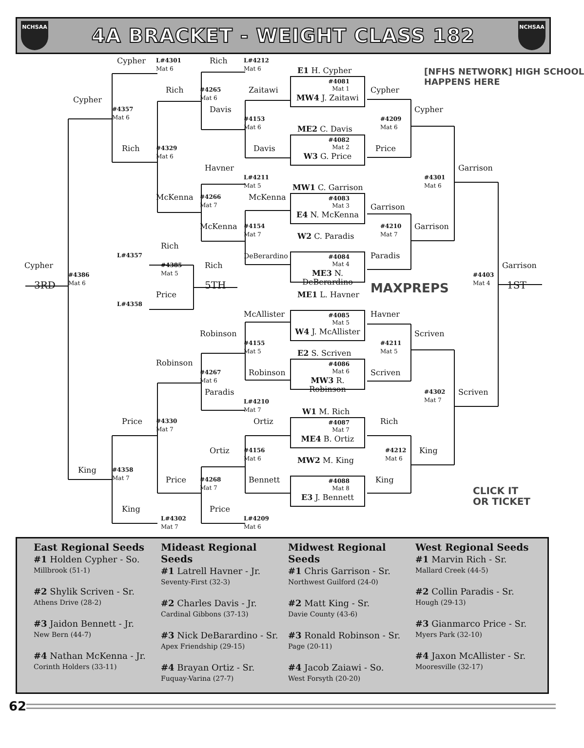NCHSAA
4A BRACKET - WEIGHT CLASS 182
NCHSAA
Cypher
L#4301
Mat 6
Rich
L#4212
Mat 6
E1 H. Cypher
[NFHS NETWORK] HIGH SCHOOL
HAPPENS HERE
Rich
#4265
Mat 6
Zaitawi
#4081
Mat 1
MW4 J. Zaitawi
Cypher
Cypher
#4357
Mat 6
Davis
Cypher
#4153
Mat 6
#4209
Mat 6
ME2 C. Davis
#4082
Mat 2
W3 G. Price
Rich
#4329
Mat 6
Davis
Price
Havner
Garrison
L#4211
Mat 5
#4301
Mat 6
MW1 C. Garrison
McKenna
#4266
Mat 7
McKenna
#4083
Mat 3
E4 N. McKenna
Garrison
McKenna
#4154
Mat 7
#4210
Mat 7
Garrison
W2 C. Paradis
Rich
L#4357
DeBerardino
#4084
Mat 4
ME3 N. DeBerardino
Paradis
Cypher
#4385
Mat 5
Rich
Garrison
#4386
Mat 6
#4403
Mat 4
3RD
5TH
1ST
MAXPREPS
ME1 L. Havner
Price
L#4358
McAllister
#4085
Mat 5
W4 J. McAllister
Havner
Robinson
Scriven
#4155
Mat 5
#4211
Mat 5
E2 S. Scriven
Robinson
#4086
Mat 6
MW3 R. Robinson
#4267
Mat 6
Robinson
Scriven
Paradis
#4302
Mat 7
Scriven
L#4210
Mat 7
W1 M. Rich
Price
#4330
Mat 7
Ortiz
#4087
Mat 7
ME4 B. Ortiz
Rich
Ortiz
#4156
Mat 6
#4212
Mat 6
King
MW2 M. King
King
#4358
Mat 7
Price
#4268
Mat 7
Bennett
#4088
Mat 8
E3 J. Bennett
King
CLICK IT
OR TICKET
King
Price
L#4302
Mat 7
L#4209
Mat 6
East Regional Seeds
#1 Holden Cypher - So.
Millbrook (51-1)
#2 Shylik Scriven - Sr.
Athens Drive (28-2)
#3 Jaidon Bennett - Jr.
New Bern (44-7)
#4 Nathan McKenna - Jr.
Corinth Holders (33-11)
Mideast Regional Seeds
#1 Latrell Havner - Jr.
Seventy-First (32-3)
#2 Charles Davis - Jr.
Cardinal Gibbons (37-13)
#3 Nick DeBarardino - Sr.
Apex Friendship (29-15)
#4 Brayan Ortiz - Sr.
Fuquay-Varina (27-7)
Midwest Regional Seeds
#1 Chris Garrison - Sr.
Northwest Guilford (24-0)
#2 Matt King - Sr.
Davie County (43-6)
#3 Ronald Robinson - Sr.
Page (20-11)
#4 Jacob Zaiawi - So.
West Forsyth (20-20)
West Regional Seeds
#1 Marvin Rich - Sr.
Mallard Creek (44-5)
#2 Collin Paradis - Sr.
Hough (29-13)
#3 Gianmarco Price - Sr.
Myers Park (32-10)
#4 Jaxon McAllister - Sr.
Mooresville (32-17)
62